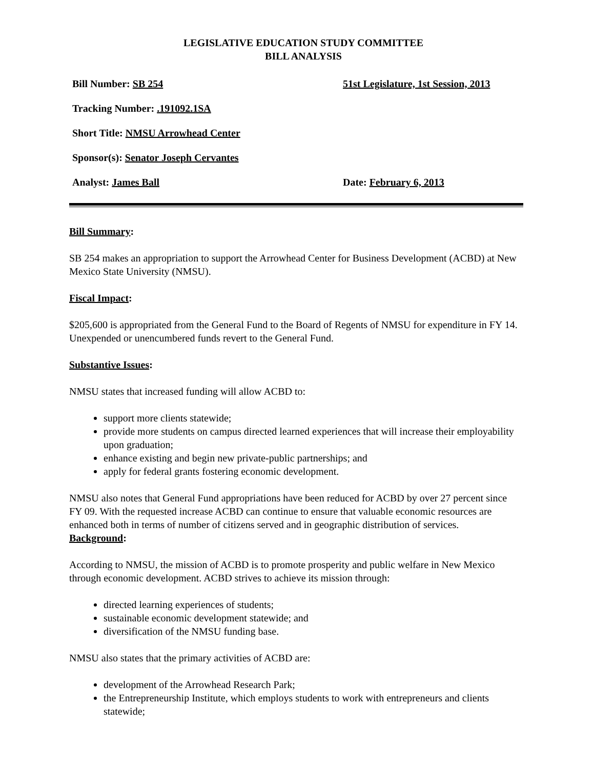LEGISLATIVE EDUCATION STUDY COMMITTEE
BILL ANALYSIS
Bill Number: SB 254 51st Legislature, 1st Session, 2013
Tracking Number: .191092.1SA
Short Title: NMSU Arrowhead Center
Sponsor(s): Senator Joseph Cervantes
Analyst: James Ball Date: February 6, 2013
Bill Summary:
SB 254 makes an appropriation to support the Arrowhead Center for Business Development (ACBD) at New Mexico State University (NMSU).
Fiscal Impact:
$205,600 is appropriated from the General Fund to the Board of Regents of NMSU for expenditure in FY 14. Unexpended or unencumbered funds revert to the General Fund.
Substantive Issues:
NMSU states that increased funding will allow ACBD to:
support more clients statewide;
provide more students on campus directed learned experiences that will increase their employability upon graduation;
enhance existing and begin new private-public partnerships; and
apply for federal grants fostering economic development.
NMSU also notes that General Fund appropriations have been reduced for ACBD by over 27 percent since FY 09. With the requested increase ACBD can continue to ensure that valuable economic resources are enhanced both in terms of number of citizens served and in geographic distribution of services.
Background:
According to NMSU, the mission of ACBD is to promote prosperity and public welfare in New Mexico through economic development. ACBD strives to achieve its mission through:
directed learning experiences of students;
sustainable economic development statewide; and
diversification of the NMSU funding base.
NMSU also states that the primary activities of ACBD are:
development of the Arrowhead Research Park;
the Entrepreneurship Institute, which employs students to work with entrepreneurs and clients statewide;